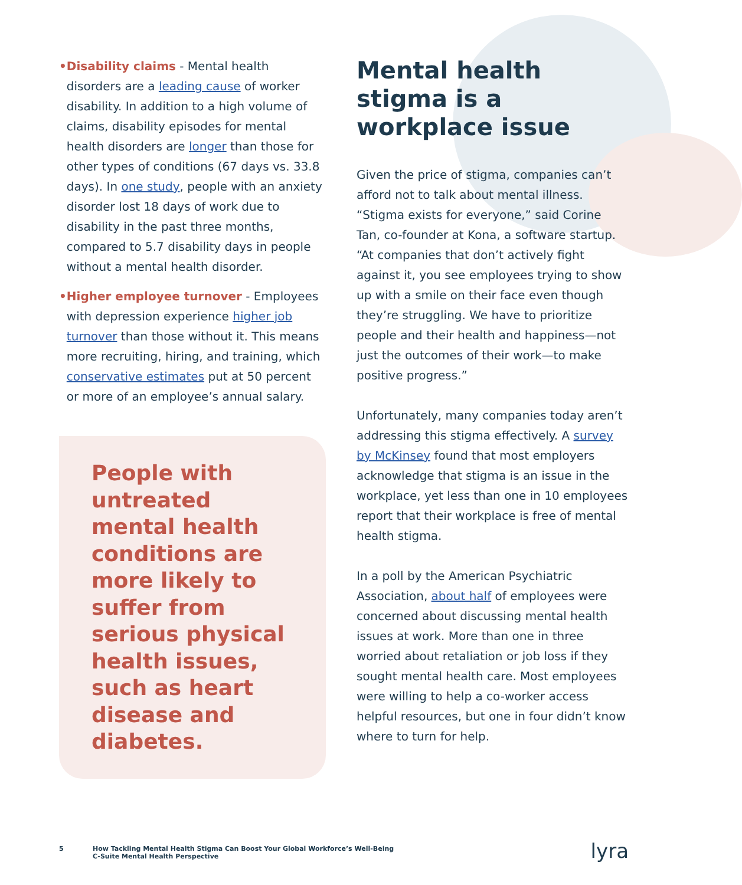• Disability claims - Mental health disorders are a leading cause of worker disability. In addition to a high volume of claims, disability episodes for mental health disorders are longer than those for other types of conditions (67 days vs. 33.8 days). In one study, people with an anxiety disorder lost 18 days of work due to disability in the past three months, compared to 5.7 disability days in people without a mental health disorder.
• Higher employee turnover - Employees with depression experience higher job turnover than those without it. This means more recruiting, hiring, and training, which conservative estimates put at 50 percent or more of an employee’s annual salary.
People with untreated mental health conditions are more likely to suffer from serious physical health issues, such as heart disease and diabetes.
Mental health stigma is a workplace issue
Given the price of stigma, companies can’t afford not to talk about mental illness. “Stigma exists for everyone,” said Corine Tan, co-founder at Kona, a software startup. “At companies that don’t actively fight against it, you see employees trying to show up with a smile on their face even though they’re struggling. We have to prioritize people and their health and happiness—not just the outcomes of their work—to make positive progress.”
Unfortunately, many companies today aren’t addressing this stigma effectively. A survey by McKinsey found that most employers acknowledge that stigma is an issue in the workplace, yet less than one in 10 employees report that their workplace is free of mental health stigma.
In a poll by the American Psychiatric Association, about half of employees were concerned about discussing mental health issues at work. More than one in three worried about retaliation or job loss if they sought mental health care. Most employees were willing to help a co-worker access helpful resources, but one in four didn’t know where to turn for help.
5 How Tackling Mental Health Stigma Can Boost Your Global Workforce’s Well-Being
C-Suite Mental Health Perspective lyra